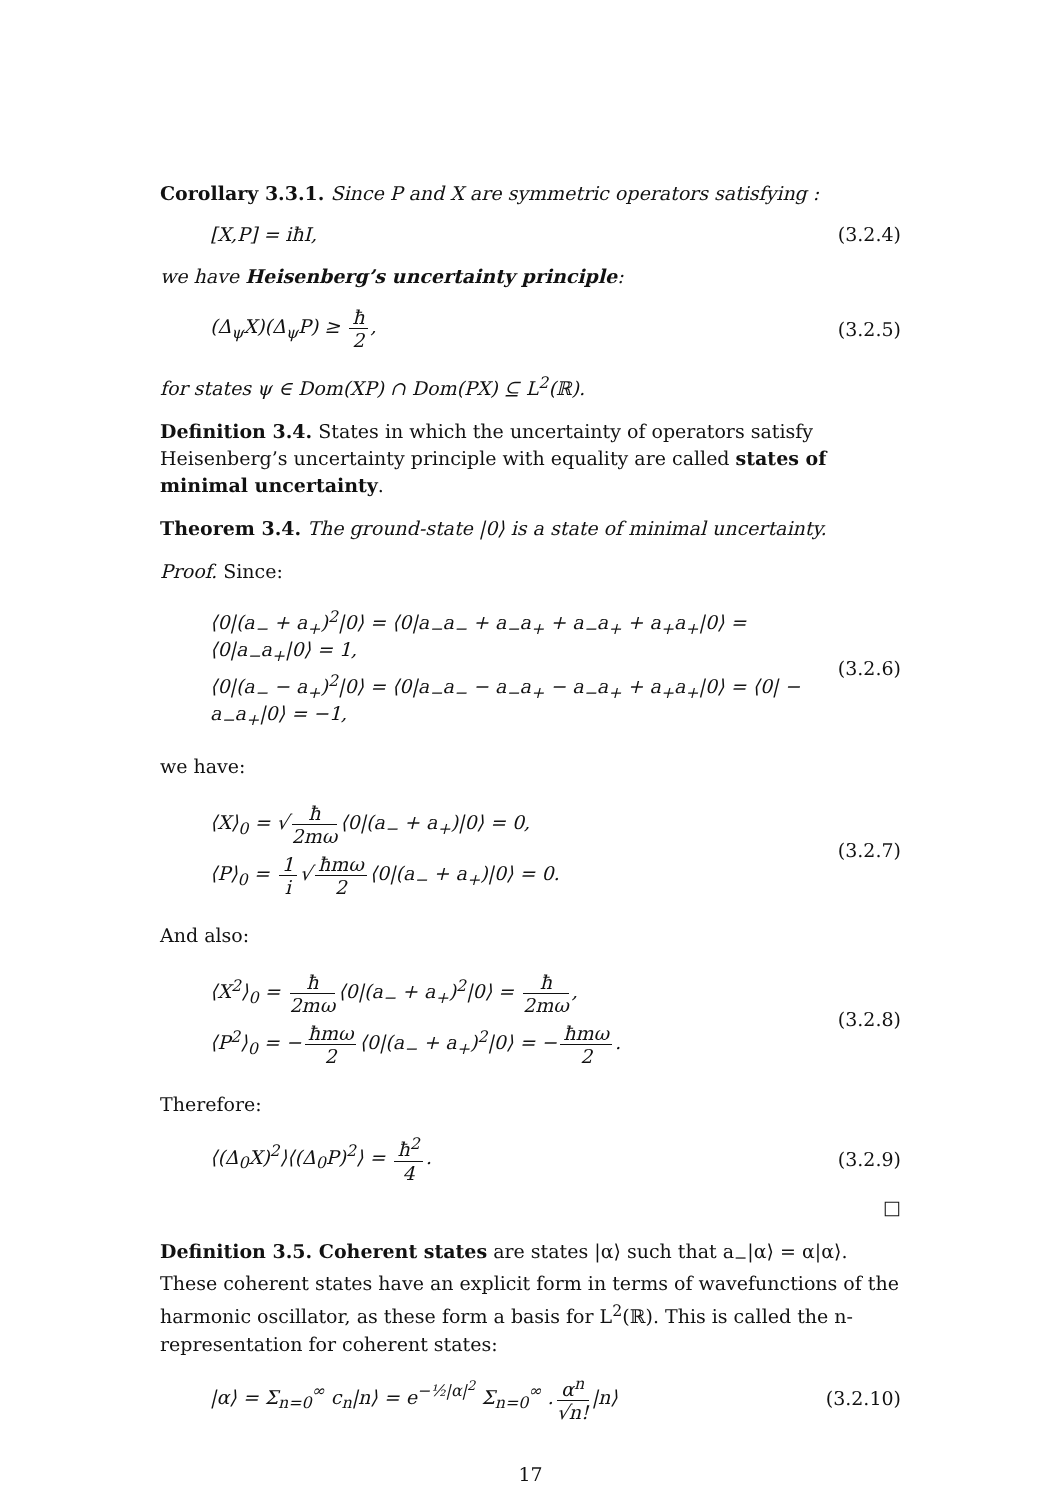Corollary 3.3.1. Since P and X are symmetric operators satisfying :
[X,P] = iħI, (3.2.4)
we have Heisenberg’s uncertainty principle:
(Δ<sub>ψ</sub>X)(Δ<sub>ψ</sub>P) ≥ ħ 2, (3.2.5)
for states ψ ∈ Dom(XP) ∩ Dom(PX) ⊆ L<sup>2</sup>(ℝ).
Definition 3.4. States in which the uncertainty of operators satisfy Heisenberg’s uncertainty principle with equality are called states of minimal uncertainty.
Theorem 3.4. The ground-state |0⟩ is a state of minimal uncertainty.
Proof. Since:
⟨0|(a<sub>−</sub> + a<sub>+</sub>)<sup>2</sup>|0⟩ = ⟨0|a<sub>−</sub>a<sub>−</sub> + a<sub>−</sub>a<sub>+</sub> + a<sub>−</sub>a<sub>+</sub> + a<sub>+</sub>a<sub>+</sub>|0⟩ = ⟨0|a<sub>−</sub>a<sub>+</sub>|0⟩ = 1,
⟨0|(a<sub>−</sub> − a<sub>+</sub>)<sup>2</sup>|0⟩ = ⟨0|a<sub>−</sub>a<sub>−</sub> − a<sub>−</sub>a<sub>+</sub> − a<sub>−</sub>a<sub>+</sub> + a<sub>+</sub>a<sub>+</sub>|0⟩ = ⟨0| − a<sub>−</sub>a<sub>+</sub>|0⟩ = −1,
(3.2.6)
we have:
⟨X⟩<sub>0</sub> = √ ħ 2mω ⟨0|(a<sub>−</sub> + a<sub>+</sub>)|0⟩ = 0,
⟨P⟩<sub>0</sub> = 1 i √ ħmω 2 ⟨0|(a<sub>−</sub> + a<sub>+</sub>)|0⟩ = 0.
(3.2.7)
And also:
⟨X<sup>2</sup>⟩<sub>0</sub> = ħ 2mω ⟨0|(a<sub>−</sub> + a<sub>+</sub>)<sup>2</sup>|0⟩ = ħ 2mω,
⟨P<sup>2</sup>⟩<sub>0</sub> = − ħmω 2 ⟨0|(a<sub>−</sub> + a<sub>+</sub>)<sup>2</sup>|0⟩ = − ħmω 2.
(3.2.8)
Therefore:
⟨(Δ<sub>0</sub>X)<sup>2</sup>⟩⟨(Δ<sub>0</sub>P)<sup>2</sup>⟩ = ħ<sup>2</sup> 4. (3.2.9)
□
Definition 3.5. Coherent states are states |α⟩ such that a<sub>−</sub>|α⟩ = α|α⟩. These coherent states have an explicit form in terms of wavefunctions of the harmonic oscillator, as these form a basis for L<sup>2</sup>(ℝ). This is called the n-representation for coherent states:
|α⟩ = Σ<sub>n=0</sub><sup>∞</sup> c<sub>n</sub>|n⟩ = e<sup>−½|α|<sup>2</sup></sup> Σ<sub>n=0</sub><sup>∞</sup> . α<sup>n</sup> √n! |n⟩ (3.2.10)
17